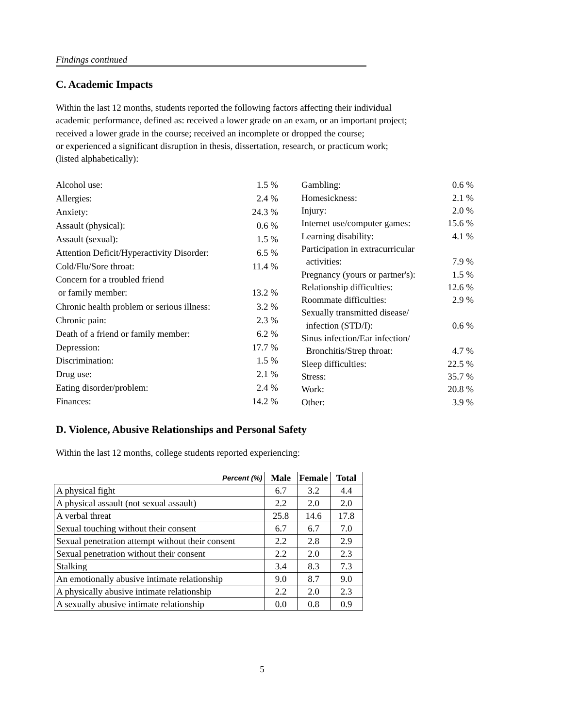Findings continued
C. Academic Impacts
Within the last 12 months, students reported the following factors affecting their individual
academic performance, defined as: received a lower grade on an exam, or an important project;
received a lower grade in the course; received an incomplete or dropped the course;
or experienced a significant disruption in thesis, dissertation, research, or practicum work;
(listed alphabetically):
| Alcohol use: | 1.5 % |
| Allergies: | 2.4 % |
| Anxiety: | 24.3 % |
| Assault (physical): | 0.6 % |
| Assault (sexual): | 1.5 % |
| Attention Deficit/Hyperactivity Disorder: | 6.5 % |
| Cold/Flu/Sore throat: | 11.4 % |
| Concern for a troubled friend or family member: | 13.2 % |
| Chronic health problem or serious illness: | 3.2 % |
| Chronic pain: | 2.3 % |
| Death of a friend or family member: | 6.2 % |
| Depression: | 17.7 % |
| Discrimination: | 1.5 % |
| Drug use: | 2.1 % |
| Eating disorder/problem: | 2.4 % |
| Finances: | 14.2 % |
| Gambling: | 0.6 % |
| Homesickness: | 2.1 % |
| Injury: | 2.0 % |
| Internet use/computer games: | 15.6 % |
| Learning disability: | 4.1 % |
| Participation in extracurricular activities: | 7.9 % |
| Pregnancy (yours or partner's): | 1.5 % |
| Relationship difficulties: | 12.6 % |
| Roommate difficulties: | 2.9 % |
| Sexually transmitted disease/ infection (STD/I): | 0.6 % |
| Sinus infection/Ear infection/ Bronchitis/Strep throat: | 4.7 % |
| Sleep difficulties: | 22.5 % |
| Stress: | 35.7 % |
| Work: | 20.8 % |
| Other: | 3.9 % |
D. Violence, Abusive Relationships and Personal Safety
Within the last 12 months, college students reported experiencing:
| Percent (%) | Male | Female | Total |
| --- | --- | --- | --- |
| A physical fight | 6.7 | 3.2 | 4.4 |
| A physical assault (not sexual assault) | 2.2 | 2.0 | 2.0 |
| A verbal threat | 25.8 | 14.6 | 17.8 |
| Sexual touching without their consent | 6.7 | 6.7 | 7.0 |
| Sexual penetration attempt without their consent | 2.2 | 2.8 | 2.9 |
| Sexual penetration without their consent | 2.2 | 2.0 | 2.3 |
| Stalking | 3.4 | 8.3 | 7.3 |
| An emotionally abusive intimate relationship | 9.0 | 8.7 | 9.0 |
| A physically abusive intimate relationship | 2.2 | 2.0 | 2.3 |
| A sexually abusive intimate relationship | 0.0 | 0.8 | 0.9 |
5